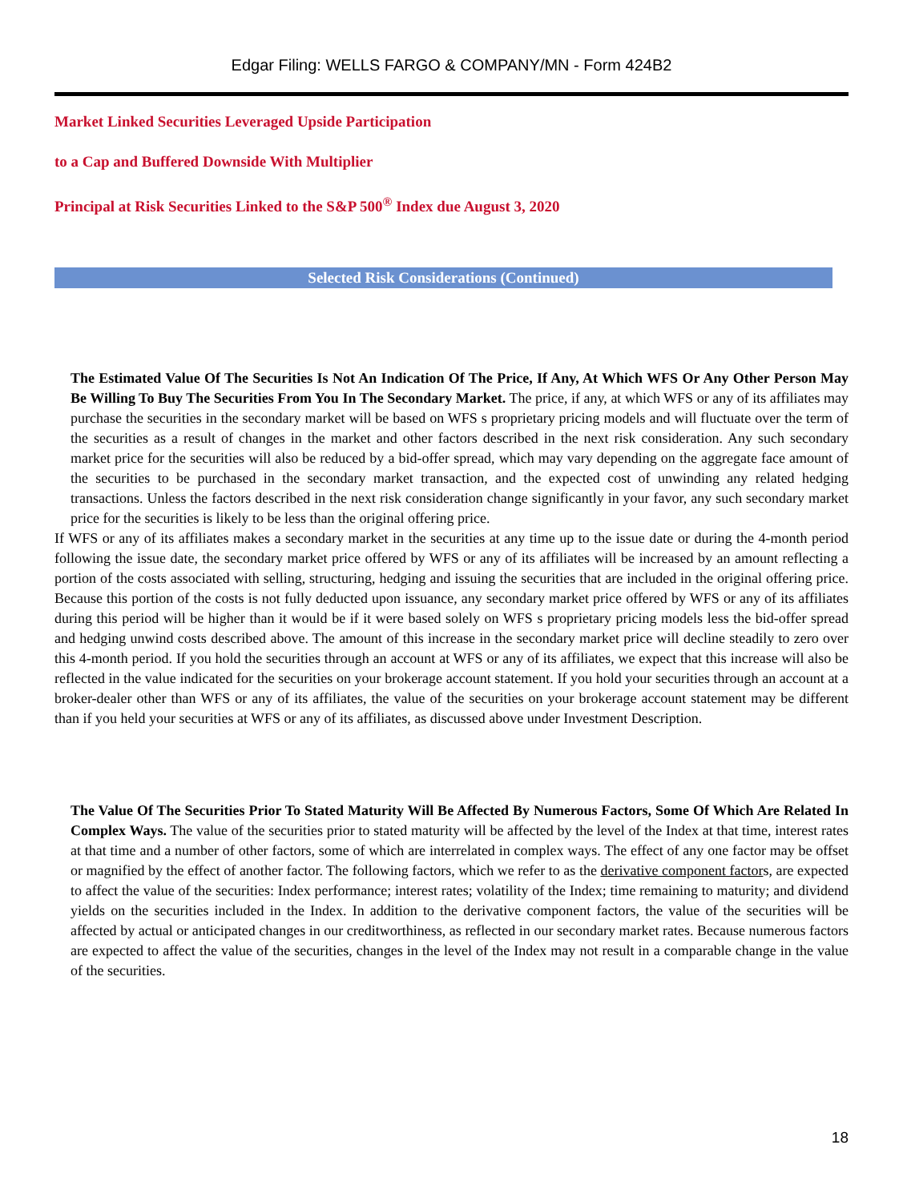Edgar Filing: WELLS FARGO & COMPANY/MN - Form 424B2
Market Linked Securities Leveraged Upside Participation
to a Cap and Buffered Downside With Multiplier
Principal at Risk Securities Linked to the S&P 500<sup>®</sup> Index due August 3, 2020
Selected Risk Considerations (Continued)
The Estimated Value Of The Securities Is Not An Indication Of The Price, If Any, At Which WFS Or Any Other Person May Be Willing To Buy The Securities From You In The Secondary Market. The price, if any, at which WFS or any of its affiliates may purchase the securities in the secondary market will be based on WFS s proprietary pricing models and will fluctuate over the term of the securities as a result of changes in the market and other factors described in the next risk consideration. Any such secondary market price for the securities will also be reduced by a bid-offer spread, which may vary depending on the aggregate face amount of the securities to be purchased in the secondary market transaction, and the expected cost of unwinding any related hedging transactions. Unless the factors described in the next risk consideration change significantly in your favor, any such secondary market price for the securities is likely to be less than the original offering price.
If WFS or any of its affiliates makes a secondary market in the securities at any time up to the issue date or during the 4-month period following the issue date, the secondary market price offered by WFS or any of its affiliates will be increased by an amount reflecting a portion of the costs associated with selling, structuring, hedging and issuing the securities that are included in the original offering price. Because this portion of the costs is not fully deducted upon issuance, any secondary market price offered by WFS or any of its affiliates during this period will be higher than it would be if it were based solely on WFS s proprietary pricing models less the bid-offer spread and hedging unwind costs described above. The amount of this increase in the secondary market price will decline steadily to zero over this 4-month period. If you hold the securities through an account at WFS or any of its affiliates, we expect that this increase will also be reflected in the value indicated for the securities on your brokerage account statement. If you hold your securities through an account at a broker-dealer other than WFS or any of its affiliates, the value of the securities on your brokerage account statement may be different than if you held your securities at WFS or any of its affiliates, as discussed above under Investment Description.
The Value Of The Securities Prior To Stated Maturity Will Be Affected By Numerous Factors, Some Of Which Are Related In Complex Ways. The value of the securities prior to stated maturity will be affected by the level of the Index at that time, interest rates at that time and a number of other factors, some of which are interrelated in complex ways. The effect of any one factor may be offset or magnified by the effect of another factor. The following factors, which we refer to as the derivative component factors, are expected to affect the value of the securities: Index performance; interest rates; volatility of the Index; time remaining to maturity; and dividend yields on the securities included in the Index. In addition to the derivative component factors, the value of the securities will be affected by actual or anticipated changes in our creditworthiness, as reflected in our secondary market rates. Because numerous factors are expected to affect the value of the securities, changes in the level of the Index may not result in a comparable change in the value of the securities.
18